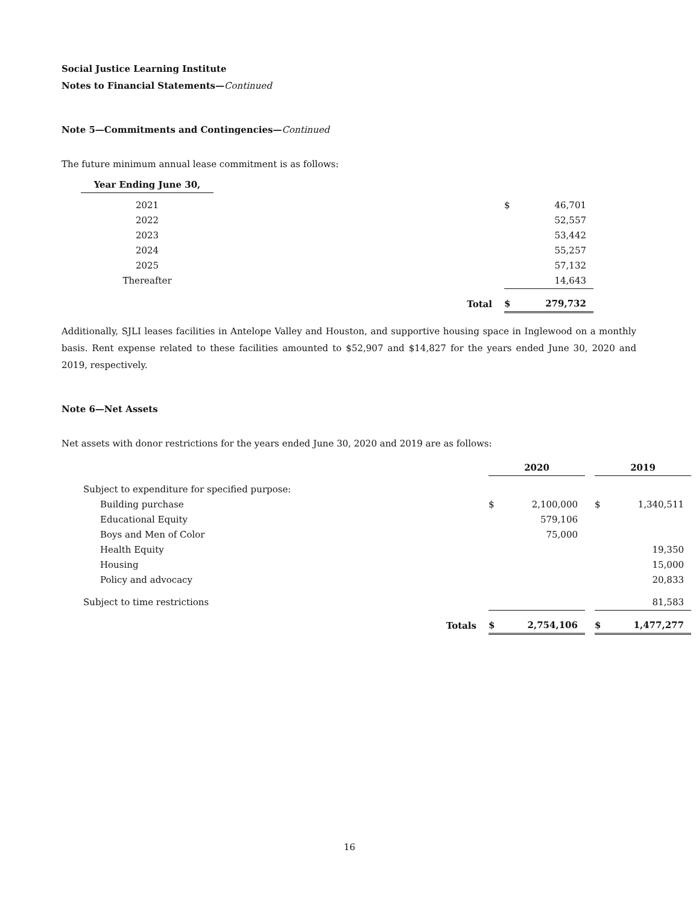Social Justice Learning Institute
Notes to Financial Statements—Continued
Note 5—Commitments and Contingencies—Continued
The future minimum annual lease commitment is as follows:
| Year Ending June 30, | | | |
| 2021 | | $ | 46,701 |
| 2022 | | | 52,557 |
| 2023 | | | 53,442 |
| 2024 | | | 55,257 |
| 2025 | | | 57,132 |
| Thereafter | | | 14,643 |
| | Total | $ | 279,732 |
Additionally, SJLI leases facilities in Antelope Valley and Houston, and supportive housing space in Inglewood on a monthly basis. Rent expense related to these facilities amounted to $52,907 and $14,827 for the years ended June 30, 2020 and 2019, respectively.
Note 6—Net Assets
Net assets with donor restrictions for the years ended June 30, 2020 and 2019 are as follows:
| | | 2020 | | | 2019 | |
| Subject to expenditure for specified purpose: | | | | | | |
| Building purchase | | $ | 2,100,000 | | $ | 1,340,511 |
| Educational Equity | | | 579,106 | | | |
| Boys and Men of Color | | | 75,000 | | | |
| Health Equity | | | | | | 19,350 |
| Housing | | | | | | 15,000 |
| Policy and advocacy | | | | | | 20,833 |
| Subject to time restrictions | | | | | | 81,583 |
| | Totals | $ | 2,754,106 | | $ | 1,477,277 |
16